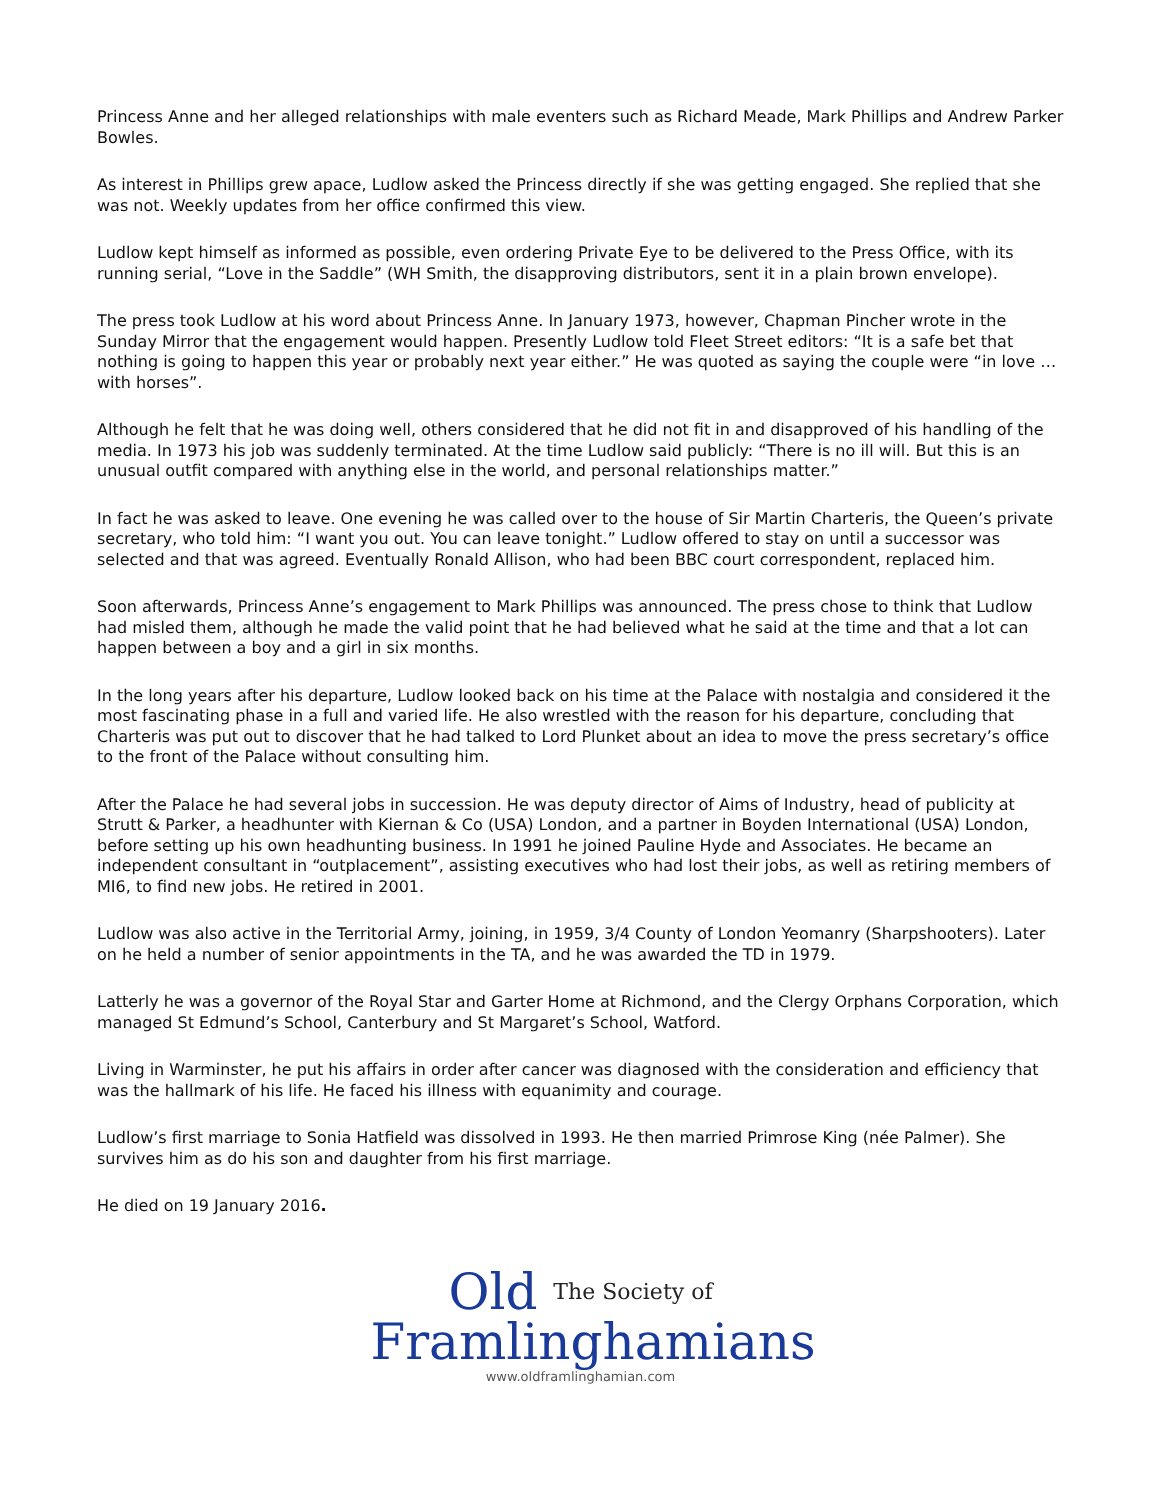Princess Anne and her alleged relationships with male eventers such as Richard Meade, Mark Phillips and Andrew Parker Bowles.
As interest in Phillips grew apace, Ludlow asked the Princess directly if she was getting engaged. She replied that she was not. Weekly updates from her office confirmed this view.
Ludlow kept himself as informed as possible, even ordering Private Eye to be delivered to the Press Office, with its running serial, “Love in the Saddle” (WH Smith, the disapproving distributors, sent it in a plain brown envelope).
The press took Ludlow at his word about Princess Anne. In January 1973, however, Chapman Pincher wrote in the Sunday Mirror that the engagement would happen. Presently Ludlow told Fleet Street editors: “It is a safe bet that nothing is going to happen this year or probably next year either.” He was quoted as saying the couple were “in love … with horses”.
Although he felt that he was doing well, others considered that he did not fit in and disapproved of his handling of the media. In 1973 his job was suddenly terminated. At the time Ludlow said publicly: “There is no ill will. But this is an unusual outfit compared with anything else in the world, and personal relationships matter.”
In fact he was asked to leave. One evening he was called over to the house of Sir Martin Charteris, the Queen’s private secretary, who told him: “I want you out. You can leave tonight.” Ludlow offered to stay on until a successor was selected and that was agreed. Eventually Ronald Allison, who had been BBC court correspondent, replaced him.
Soon afterwards, Princess Anne’s engagement to Mark Phillips was announced. The press chose to think that Ludlow had misled them, although he made the valid point that he had believed what he said at the time and that a lot can happen between a boy and a girl in six months.
In the long years after his departure, Ludlow looked back on his time at the Palace with nostalgia and considered it the most fascinating phase in a full and varied life. He also wrestled with the reason for his departure, concluding that Charteris was put out to discover that he had talked to Lord Plunket about an idea to move the press secretary’s office to the front of the Palace without consulting him.
After the Palace he had several jobs in succession. He was deputy director of Aims of Industry, head of publicity at Strutt & Parker, a headhunter with Kiernan & Co (USA) London, and a partner in Boyden International (USA) London, before setting up his own headhunting business. In 1991 he joined Pauline Hyde and Associates. He became an independent consultant in “outplacement”, assisting executives who had lost their jobs, as well as retiring members of MI6, to find new jobs. He retired in 2001.
Ludlow was also active in the Territorial Army, joining, in 1959, 3/4 County of London Yeomanry (Sharpshooters). Later on he held a number of senior appointments in the TA, and he was awarded the TD in 1979.
Latterly he was a governor of the Royal Star and Garter Home at Richmond, and the Clergy Orphans Corporation, which managed St Edmund’s School, Canterbury and St Margaret’s School, Watford.
Living in Warminster, he put his affairs in order after cancer was diagnosed with the consideration and efficiency that was the hallmark of his life. He faced his illness with equanimity and courage.
Ludlow’s first marriage to Sonia Hatfield was dissolved in 1993. He then married Primrose King (née Palmer). She survives him as do his son and daughter from his first marriage.
He died on 19 January 2016.
Old The Society of
Framlinghamians
www.oldframlinghamian.com